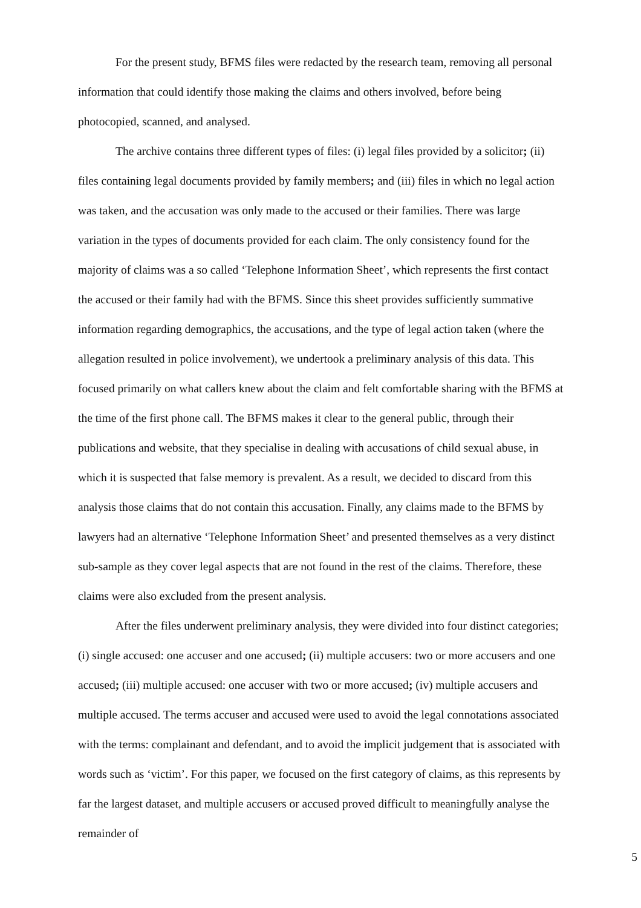For the present study, BFMS files were redacted by the research team, removing all personal information that could identify those making the claims and others involved, before being photocopied, scanned, and analysed.
The archive contains three different types of files: (i) legal files provided by a solicitor; (ii) files containing legal documents provided by family members; and (iii) files in which no legal action was taken, and the accusation was only made to the accused or their families. There was large variation in the types of documents provided for each claim. The only consistency found for the majority of claims was a so called ‘Telephone Information Sheet’, which represents the first contact the accused or their family had with the BFMS. Since this sheet provides sufficiently summative information regarding demographics, the accusations, and the type of legal action taken (where the allegation resulted in police involvement), we undertook a preliminary analysis of this data. This focused primarily on what callers knew about the claim and felt comfortable sharing with the BFMS at the time of the first phone call. The BFMS makes it clear to the general public, through their publications and website, that they specialise in dealing with accusations of child sexual abuse, in which it is suspected that false memory is prevalent. As a result, we decided to discard from this analysis those claims that do not contain this accusation. Finally, any claims made to the BFMS by lawyers had an alternative ‘Telephone Information Sheet’ and presented themselves as a very distinct sub-sample as they cover legal aspects that are not found in the rest of the claims. Therefore, these claims were also excluded from the present analysis.
After the files underwent preliminary analysis, they were divided into four distinct categories; (i) single accused: one accuser and one accused; (ii) multiple accusers: two or more accusers and one accused; (iii) multiple accused: one accuser with two or more accused; (iv) multiple accusers and multiple accused. The terms accuser and accused were used to avoid the legal connotations associated with the terms: complainant and defendant, and to avoid the implicit judgement that is associated with words such as ‘victim’. For this paper, we focused on the first category of claims, as this represents by far the largest dataset, and multiple accusers or accused proved difficult to meaningfully analyse the remainder of
5